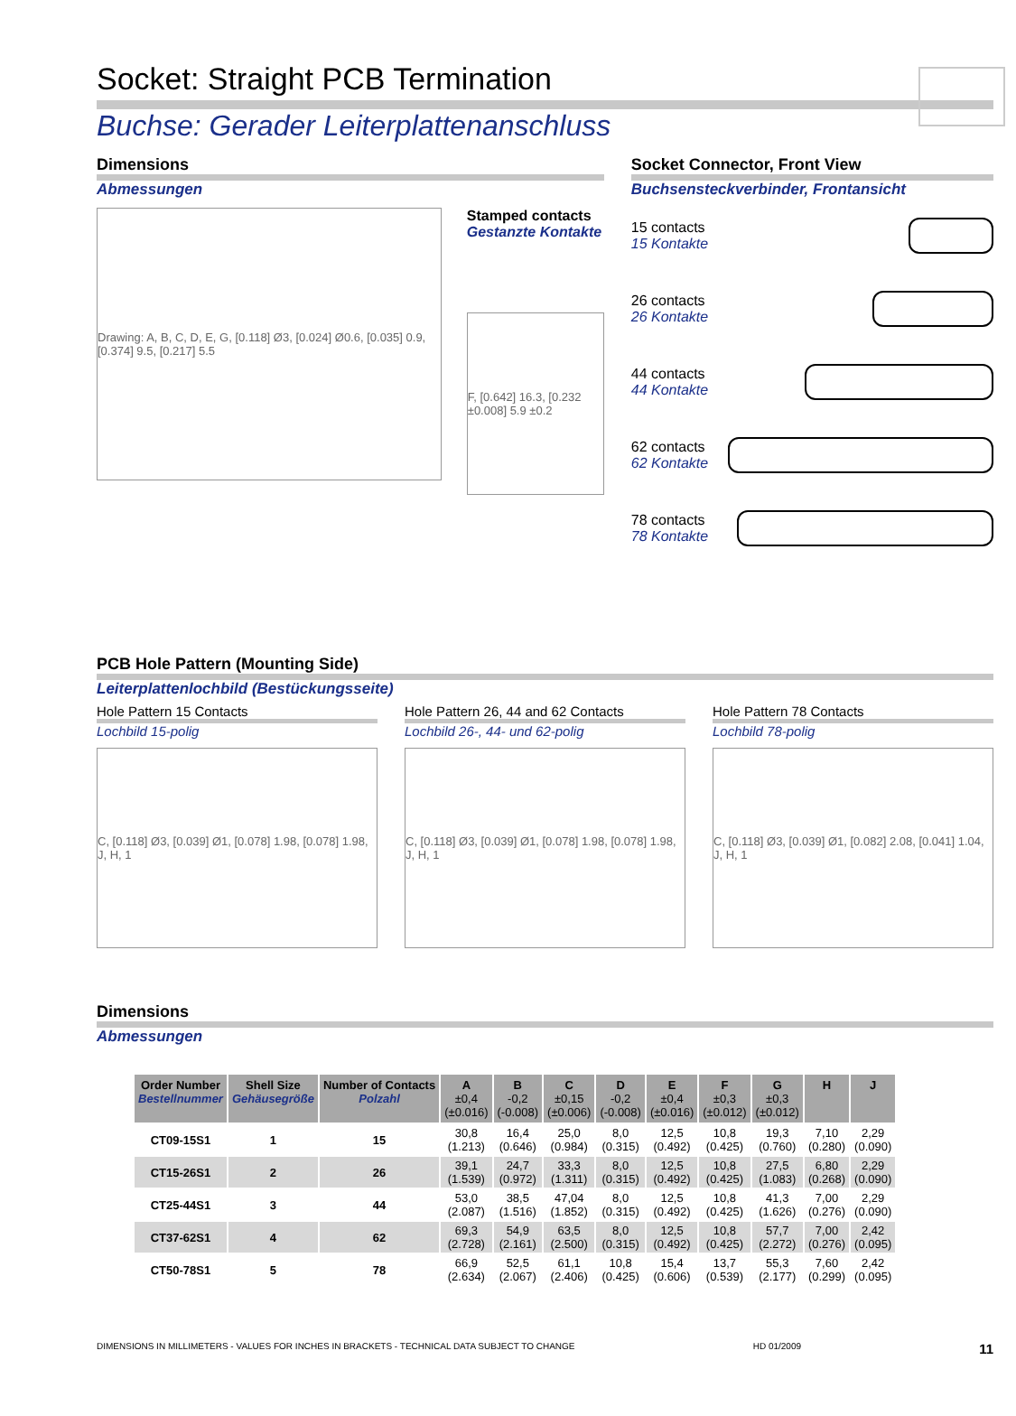Socket: Straight PCB Termination
Buchse: Gerader Leiterplattenanschluss
Dimensions
Abmessungen
Drawing: A, B, C, D, E, G, [0.118] Ø3, [0.024] Ø0.6, [0.035] 0.9, [0.374] 9.5, [0.217] 5.5
Stamped contacts
Gestanzte Kontakte
F, [0.642] 16.3, [0.232 ±0.008] 5.9 ±0.2
Socket Connector, Front View
Buchsensteckverbinder, Frontansicht
15 contacts
15 Kontakte
26 contacts
26 Kontakte
44 contacts
44 Kontakte
62 contacts
62 Kontakte
78 contacts
78 Kontakte
PCB Hole Pattern (Mounting Side)
Leiterplattenlochbild (Bestückungsseite)
Hole Pattern 15 Contacts
Lochbild 15-polig
C, [0.118] Ø3, [0.039] Ø1, [0.078] 1.98, [0.078] 1.98, J, H, 1
Hole Pattern 26, 44 and 62 Contacts
Lochbild 26-, 44- und 62-polig
C, [0.118] Ø3, [0.039] Ø1, [0.078] 1.98, [0.078] 1.98, J, H, 1
Hole Pattern 78 Contacts
Lochbild 78-polig
C, [0.118] Ø3, [0.039] Ø1, [0.082] 2.08, [0.041] 1.04, J, H, 1
Dimensions
Abmessungen
| Order Number Bestellnummer | Shell Size Gehäusegröße | Number of Contacts Polzahl | A ±0,4 (±0.016) | B -0,2 (-0.008) | C ±0,15 (±0.006) | D -0,2 (-0.008) | E ±0,4 (±0.016) | F ±0,3 (±0.012) | G ±0,3 (±0.012) | H | J |
| --- | --- | --- | --- | --- | --- | --- | --- | --- | --- | --- | --- |
| CT09-15S1 | 1 | 15 | 30,8 (1.213) | 16,4 (0.646) | 25,0 (0.984) | 8,0 (0.315) | 12,5 (0.492) | 10,8 (0.425) | 19,3 (0.760) | 7,10 (0.280) | 2,29 (0.090) |
| CT15-26S1 | 2 | 26 | 39,1 (1.539) | 24,7 (0.972) | 33,3 (1.311) | 8,0 (0.315) | 12,5 (0.492) | 10,8 (0.425) | 27,5 (1.083) | 6,80 (0.268) | 2,29 (0.090) |
| CT25-44S1 | 3 | 44 | 53,0 (2.087) | 38,5 (1.516) | 47,04 (1.852) | 8,0 (0.315) | 12,5 (0.492) | 10,8 (0.425) | 41,3 (1.626) | 7,00 (0.276) | 2,29 (0.090) |
| CT37-62S1 | 4 | 62 | 69,3 (2.728) | 54,9 (2.161) | 63,5 (2.500) | 8,0 (0.315) | 12,5 (0.492) | 10,8 (0.425) | 57,7 (2.272) | 7,00 (0.276) | 2,42 (0.095) |
| CT50-78S1 | 5 | 78 | 66,9 (2.634) | 52,5 (2.067) | 61,1 (2.406) | 10,8 (0.425) | 15,4 (0.606) | 13,7 (0.539) | 55,3 (2.177) | 7,60 (0.299) | 2,42 (0.095) |
DIMENSIONS IN MILLIMETERS - VALUES FOR INCHES IN BRACKETS - TECHNICAL DATA SUBJECT TO CHANGE HD 01/2009 11